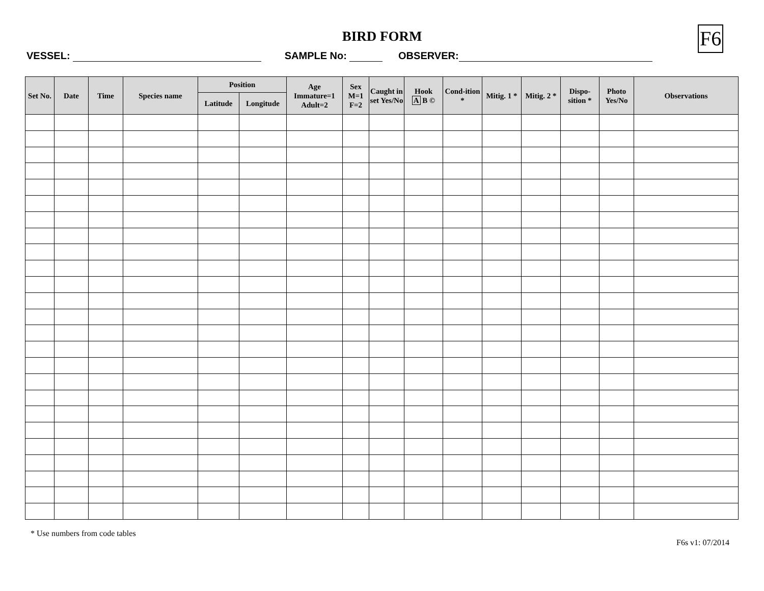F6
BIRD FORM
VESSEL: SAMPLE No: OBSERVER:
| Set No. | Date | Time | Species name | Position | | Age Immature=1 Adult=2 | Sex M=1 F=2 | Caught in set Yes/No | Hook A B © | Cond-ition * | Mitig. 1 * | Mitig. 2 * | Dispo-sition * | Photo Yes/No | Observations |
| --- | --- | --- | --- | --- | --- | --- | --- | --- | --- | --- | --- | --- | --- | --- | --- |
| | | | | Latitude | Longitude | | | | | | | | | | |
* Use numbers from code tables
F6s v1: 07/2014